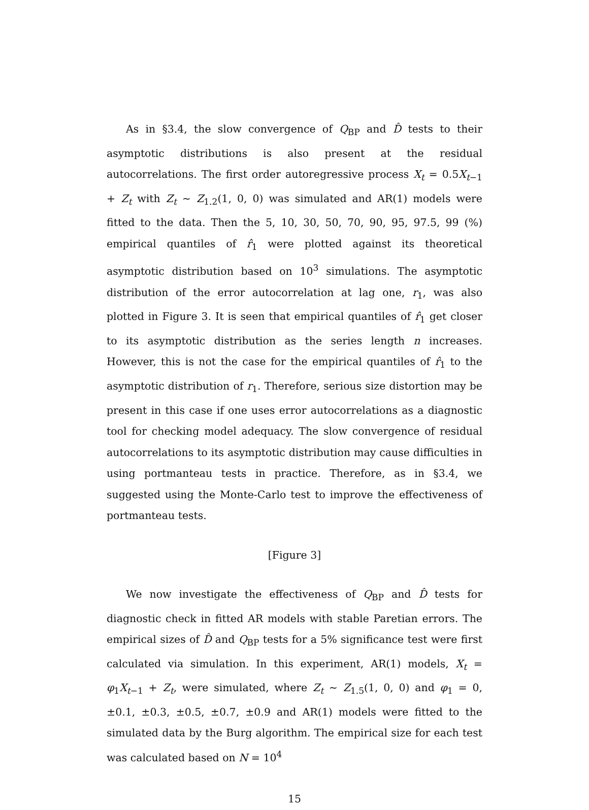As in §3.4, the slow convergence of Q<sub>BP</sub> and D̂ tests to their asymptotic distributions is also present at the residual autocorrelations. The first order autoregressive process X<sub>t</sub> = 0.5X<sub>t−1</sub> + Z<sub>t</sub> with Z<sub>t</sub> ∼ Z<sub>1.2</sub>(1, 0, 0) was simulated and AR(1) models were fitted to the data. Then the 5, 10, 30, 50, 70, 90, 95, 97.5, 99 (%) empirical quantiles of r̂<sub>1</sub> were plotted against its theoretical asymptotic distribution based on 10<sup>3</sup> simulations. The asymptotic distribution of the error autocorrelation at lag one, r<sub>1</sub>, was also plotted in Figure 3. It is seen that empirical quantiles of r̂<sub>1</sub> get closer to its asymptotic distribution as the series length n increases. However, this is not the case for the empirical quantiles of r̂<sub>1</sub> to the asymptotic distribution of r<sub>1</sub>. Therefore, serious size distortion may be present in this case if one uses error autocorrelations as a diagnostic tool for checking model adequacy. The slow convergence of residual autocorrelations to its asymptotic distribution may cause difficulties in using portmanteau tests in practice. Therefore, as in §3.4, we suggested using the Monte-Carlo test to improve the effectiveness of portmanteau tests.
[Figure 3]
We now investigate the effectiveness of Q<sub>BP</sub> and D̂ tests for diagnostic check in fitted AR models with stable Paretian errors. The empirical sizes of D̂ and Q<sub>BP</sub> tests for a 5% significance test were first calculated via simulation. In this experiment, AR(1) models, X<sub>t</sub> = φ<sub>1</sub>X<sub>t−1</sub> + Z<sub>t</sub>, were simulated, where Z<sub>t</sub> ∼ Z<sub>1.5</sub>(1, 0, 0) and φ<sub>1</sub> = 0, ±0.1, ±0.3, ±0.5, ±0.7, ±0.9 and AR(1) models were fitted to the simulated data by the Burg algorithm. The empirical size for each test was calculated based on N = 10<sup>4</sup>
15